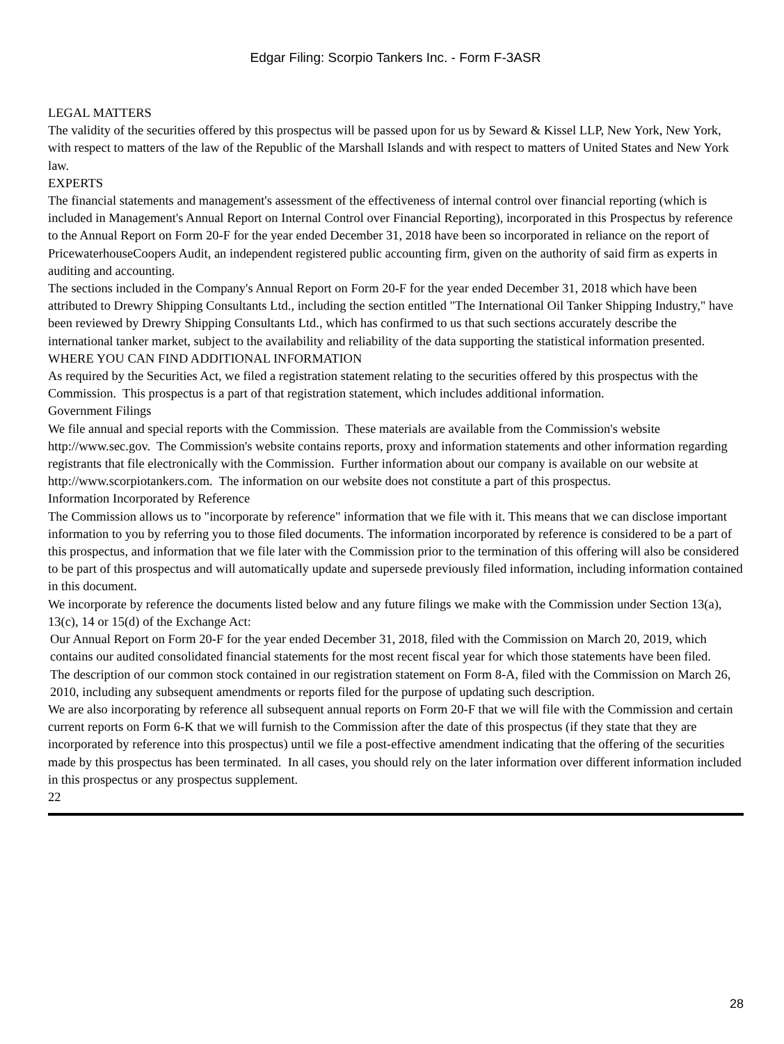Edgar Filing: Scorpio Tankers Inc. - Form F-3ASR
LEGAL MATTERS
The validity of the securities offered by this prospectus will be passed upon for us by Seward & Kissel LLP, New York, New York, with respect to matters of the law of the Republic of the Marshall Islands and with respect to matters of United States and New York law.
EXPERTS
The financial statements and management's assessment of the effectiveness of internal control over financial reporting (which is included in Management's Annual Report on Internal Control over Financial Reporting), incorporated in this Prospectus by reference to the Annual Report on Form 20-F for the year ended December 31, 2018 have been so incorporated in reliance on the report of PricewaterhouseCoopers Audit, an independent registered public accounting firm, given on the authority of said firm as experts in auditing and accounting.
The sections included in the Company's Annual Report on Form 20-F for the year ended December 31, 2018 which have been attributed to Drewry Shipping Consultants Ltd., including the section entitled "The International Oil Tanker Shipping Industry," have been reviewed by Drewry Shipping Consultants Ltd., which has confirmed to us that such sections accurately describe the international tanker market, subject to the availability and reliability of the data supporting the statistical information presented.
WHERE YOU CAN FIND ADDITIONAL INFORMATION
As required by the Securities Act, we filed a registration statement relating to the securities offered by this prospectus with the Commission. This prospectus is a part of that registration statement, which includes additional information.
Government Filings
We file annual and special reports with the Commission. These materials are available from the Commission's website http://www.sec.gov. The Commission's website contains reports, proxy and information statements and other information regarding registrants that file electronically with the Commission. Further information about our company is available on our website at http://www.scorpiotankers.com. The information on our website does not constitute a part of this prospectus.
Information Incorporated by Reference
The Commission allows us to "incorporate by reference" information that we file with it. This means that we can disclose important information to you by referring you to those filed documents. The information incorporated by reference is considered to be a part of this prospectus, and information that we file later with the Commission prior to the termination of this offering will also be considered to be part of this prospectus and will automatically update and supersede previously filed information, including information contained in this document.
We incorporate by reference the documents listed below and any future filings we make with the Commission under Section 13(a), 13(c), 14 or 15(d) of the Exchange Act:
Our Annual Report on Form 20-F for the year ended December 31, 2018, filed with the Commission on March 20, 2019, which contains our audited consolidated financial statements for the most recent fiscal year for which those statements have been filed.
The description of our common stock contained in our registration statement on Form 8-A, filed with the Commission on March 26, 2010, including any subsequent amendments or reports filed for the purpose of updating such description.
We are also incorporating by reference all subsequent annual reports on Form 20-F that we will file with the Commission and certain current reports on Form 6-K that we will furnish to the Commission after the date of this prospectus (if they state that they are incorporated by reference into this prospectus) until we file a post-effective amendment indicating that the offering of the securities made by this prospectus has been terminated. In all cases, you should rely on the later information over different information included in this prospectus or any prospectus supplement.
22
28